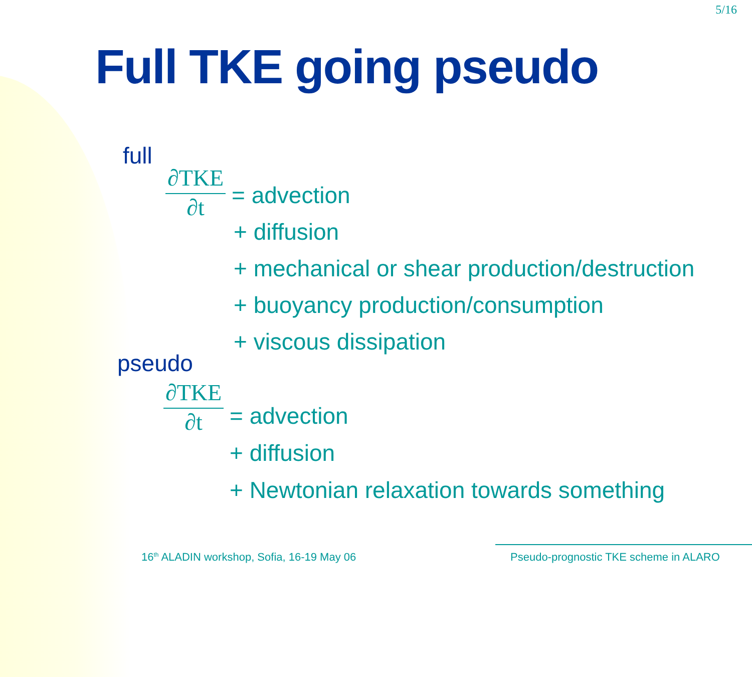5/16
Full TKE going pseudo
full
∂TKE
∂t
= advection
+ diffusion
+ mechanical or shear production/destruction
+ buoyancy production/consumption
+ viscous dissipation
pseudo
∂TKE
∂t
= advection
+ diffusion
+ Newtonian relaxation towards something
16<sup>th</sup> ALADIN workshop, Sofia, 16-19 May 06
Pseudo-prognostic TKE scheme in ALARO